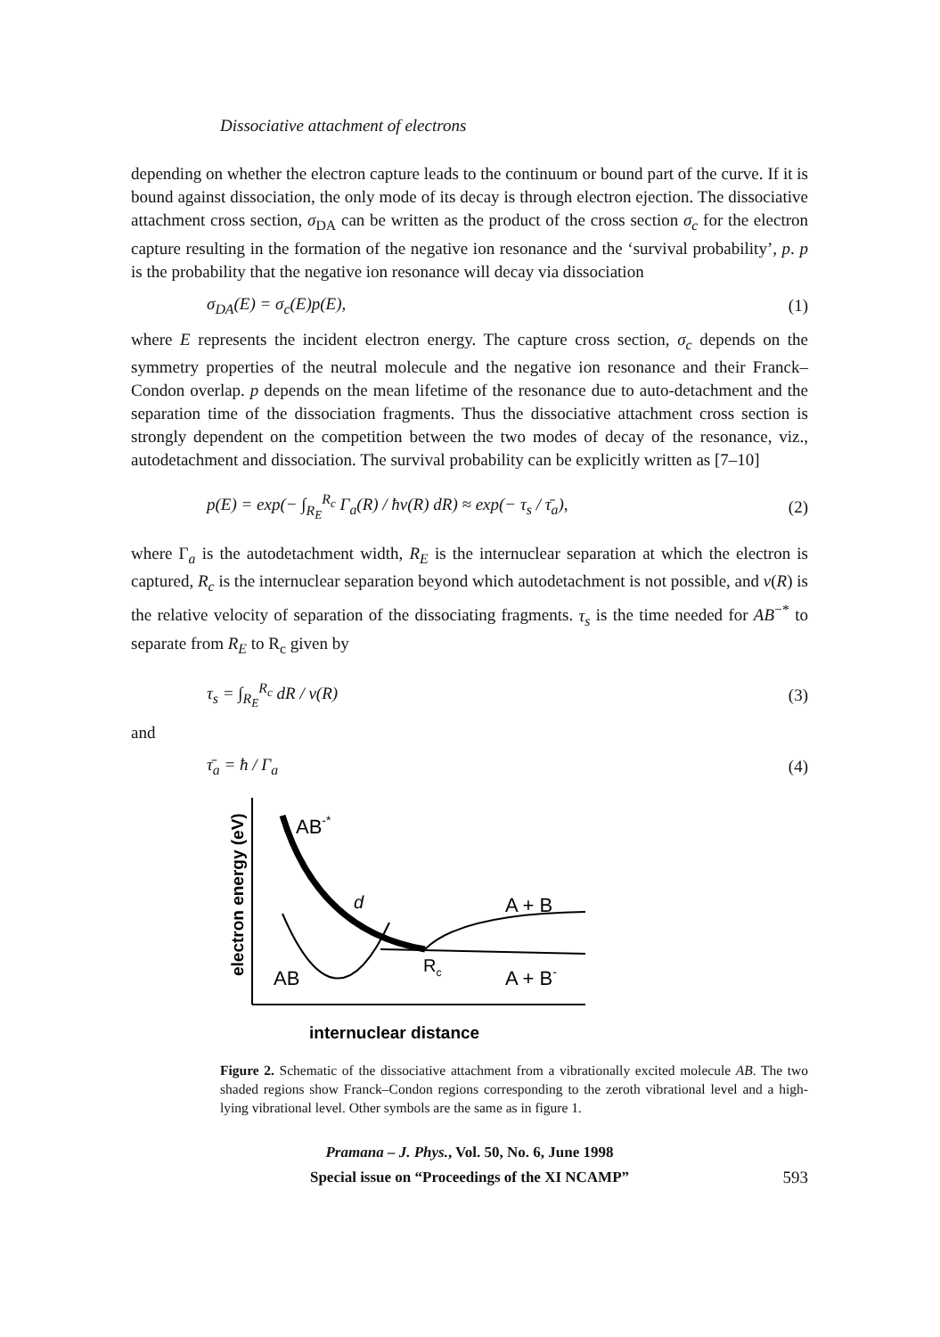Dissociative attachment of electrons
depending on whether the electron capture leads to the continuum or bound part of the curve. If it is bound against dissociation, the only mode of its decay is through electron ejection. The dissociative attachment cross section, σ<sub>DA</sub> can be written as the product of the cross section σ<sub>c</sub> for the electron capture resulting in the formation of the negative ion resonance and the ‘survival probability’, p. p is the probability that the negative ion resonance will decay via dissociation
σ<sub>DA</sub>(E) = σ<sub>c</sub>(E)p(E), (1)
where E represents the incident electron energy. The capture cross section, σ<sub>c</sub> depends on the symmetry properties of the neutral molecule and the negative ion resonance and their Franck–Condon overlap. p depends on the mean lifetime of the resonance due to auto-detachment and the separation time of the dissociation fragments. Thus the dissociative attachment cross section is strongly dependent on the competition between the two modes of decay of the resonance, viz., autodetachment and dissociation. The survival probability can be explicitly written as [7–10]
p(E) = exp(− ∫<sub>R<sub>E</sub></sub><sup>R<sub>c</sub></sup> Γ<sub>a</sub>(R) / ħv(R) dR) ≈ exp(− τ<sub>s</sub> / τ̄<sub>a</sub>), (2)
where Γ<sub>a</sub> is the autodetachment width, R<sub>E</sub> is the internuclear separation at which the electron is captured, R<sub>c</sub> is the internuclear separation beyond which autodetachment is not possible, and v(R) is the relative velocity of separation of the dissociating fragments. τ<sub>s</sub> is the time needed for AB<sup>−*</sup> to separate from R<sub>E</sub> to R<sub>c</sub> given by
τ<sub>s</sub> = ∫<sub>R<sub>E</sub></sub><sup>R<sub>c</sub></sup> dR / v(R) (3)
and
τ̄<sub>a</sub> = ħ / Γ<sub>a</sub> (4)
electron energy (eV)
AB-*
A + B
A + B-
AB
Rc
d
internuclear distance
Figure 2. Schematic of the dissociative attachment from a vibrationally excited molecule AB. The two shaded regions show Franck–Condon regions corresponding to the zeroth vibrational level and a high-lying vibrational level. Other symbols are the same as in figure 1.
Pramana – J. Phys., Vol. 50, No. 6, June 1998
Special issue on “Proceedings of the XI NCAMP”
593